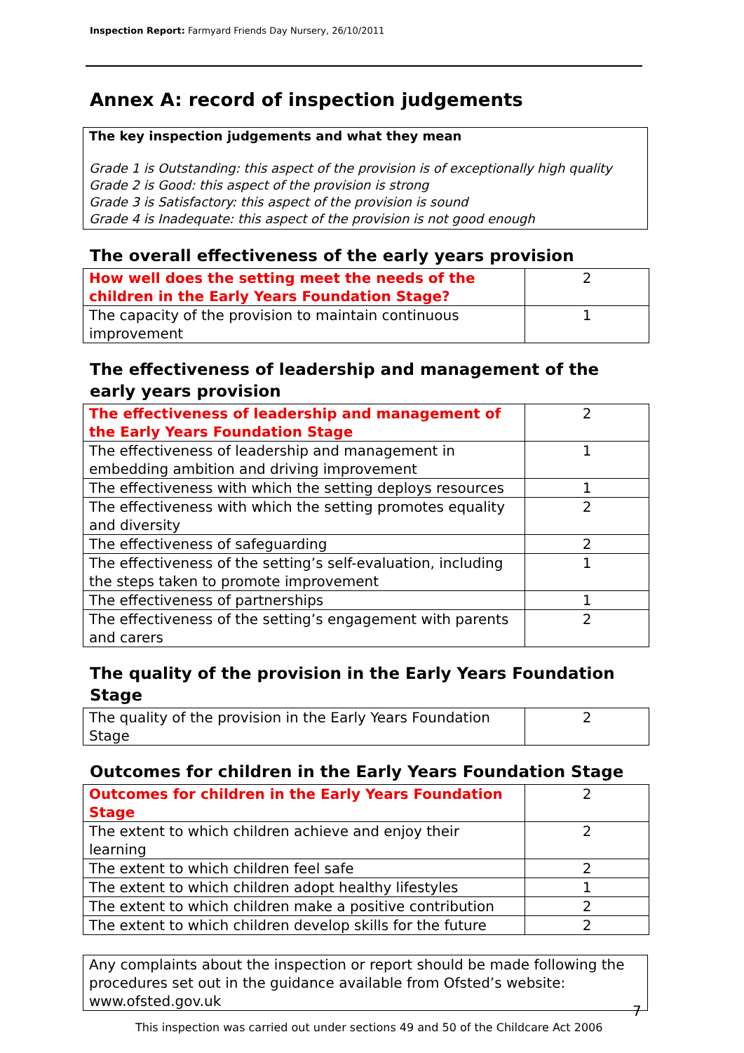Inspection Report: Farmyard Friends Day Nursery, 26/10/2011
Annex A: record of inspection judgements
The key inspection judgements and what they mean
Grade 1 is Outstanding: this aspect of the provision is of exceptionally high quality
Grade 2 is Good: this aspect of the provision is strong
Grade 3 is Satisfactory: this aspect of the provision is sound
Grade 4 is Inadequate: this aspect of the provision is not good enough
The overall effectiveness of the early years provision
| How well does the setting meet the needs of the children in the Early Years Foundation Stage? | 2 |
| The capacity of the provision to maintain continuous improvement | 1 |
The effectiveness of leadership and management of the early years provision
| The effectiveness of leadership and management of the Early Years Foundation Stage | 2 |
| The effectiveness of leadership and management in embedding ambition and driving improvement | 1 |
| The effectiveness with which the setting deploys resources | 1 |
| The effectiveness with which the setting promotes equality and diversity | 2 |
| The effectiveness of safeguarding | 2 |
| The effectiveness of the setting’s self-evaluation, including the steps taken to promote improvement | 1 |
| The effectiveness of partnerships | 1 |
| The effectiveness of the setting’s engagement with parents and carers | 2 |
The quality of the provision in the Early Years Foundation Stage
| The quality of the provision in the Early Years Foundation Stage | 2 |
Outcomes for children in the Early Years Foundation Stage
| Outcomes for children in the Early Years Foundation Stage | 2 |
| The extent to which children achieve and enjoy their learning | 2 |
| The extent to which children feel safe | 2 |
| The extent to which children adopt healthy lifestyles | 1 |
| The extent to which children make a positive contribution | 2 |
| The extent to which children develop skills for the future | 2 |
Any complaints about the inspection or report should be made following the procedures set out in the guidance available from Ofsted’s website: www.ofsted.gov.uk
7
This inspection was carried out under sections 49 and 50 of the Childcare Act 2006